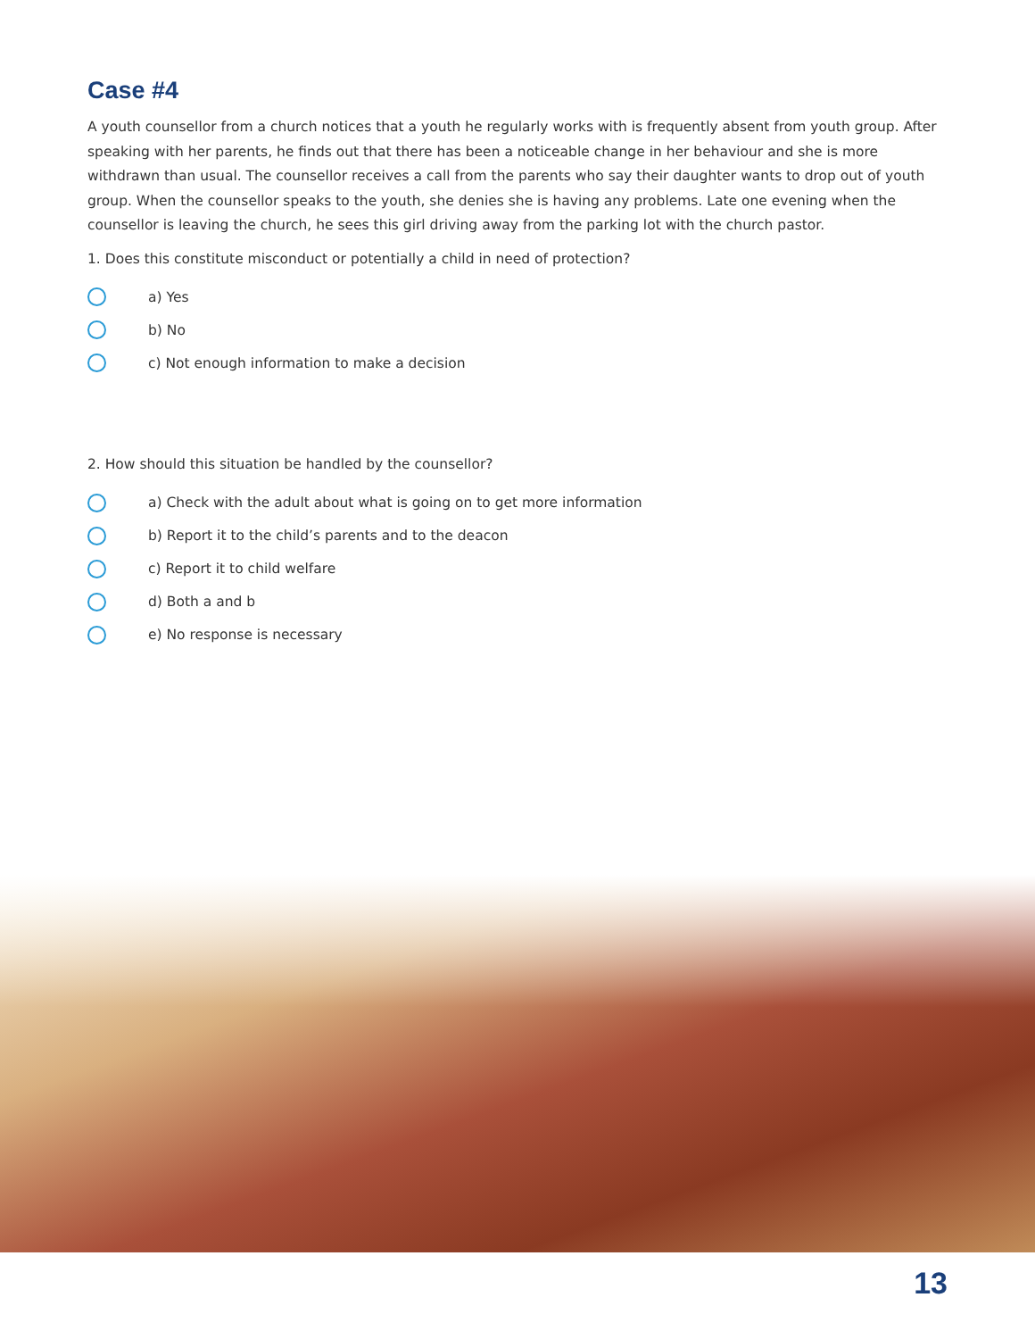Case #4
A youth counsellor from a church notices that a youth he regularly works with is frequently absent from youth group. After speaking with her parents, he finds out that there has been a noticeable change in her behaviour and she is more withdrawn than usual. The counsellor receives a call from the parents who say their daughter wants to drop out of youth group. When the counsellor speaks to the youth, she denies she is having any problems. Late one evening when the counsellor is leaving the church, he sees this girl driving away from the parking lot with the church pastor.
1. Does this constitute misconduct or potentially a child in need of protection?
a) Yes
b) No
c) Not enough information to make a decision
2. How should this situation be handled by the counsellor?
a) Check with the adult about what is going on to get more information
b) Report it to the child’s parents and to the deacon
c) Report it to child welfare
d) Both a and b
e) No response is necessary
13